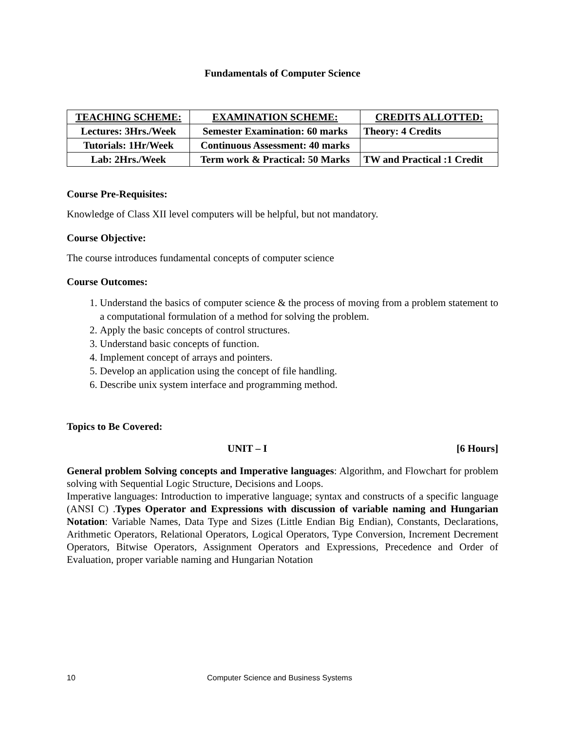Fundamentals of Computer Science
| TEACHING SCHEME: | EXAMINATION SCHEME: | CREDITS ALLOTTED: |
| --- | --- | --- |
| Lectures: 3Hrs./Week | Semester Examination: 60 marks | Theory: 4 Credits |
| Tutorials: 1Hr/Week | Continuous Assessment: 40 marks | |
| Lab: 2Hrs./Week | Term work & Practical: 50 Marks | TW and Practical :1 Credit |
Course Pre-Requisites:
Knowledge of Class XII level computers will be helpful, but not mandatory.
Course Objective:
The course introduces fundamental concepts of computer science
Course Outcomes:
1. Understand the basics of computer science & the process of moving from a problem statement to a computational formulation of a method for solving the problem.
2. Apply the basic concepts of control structures.
3. Understand basic concepts of function.
4. Implement concept of arrays and pointers.
5. Develop an application using the concept of file handling.
6. Describe unix system interface and programming method.
Topics to Be Covered:
UNIT – I [6 Hours]
General problem Solving concepts and Imperative languages: Algorithm, and Flowchart for problem solving with Sequential Logic Structure, Decisions and Loops.
Imperative languages: Introduction to imperative language; syntax and constructs of a specific language (ANSI C) .Types Operator and Expressions with discussion of variable naming and Hungarian Notation: Variable Names, Data Type and Sizes (Little Endian Big Endian), Constants, Declarations, Arithmetic Operators, Relational Operators, Logical Operators, Type Conversion, Increment Decrement Operators, Bitwise Operators, Assignment Operators and Expressions, Precedence and Order of Evaluation, proper variable naming and Hungarian Notation
10 Computer Science and Business Systems